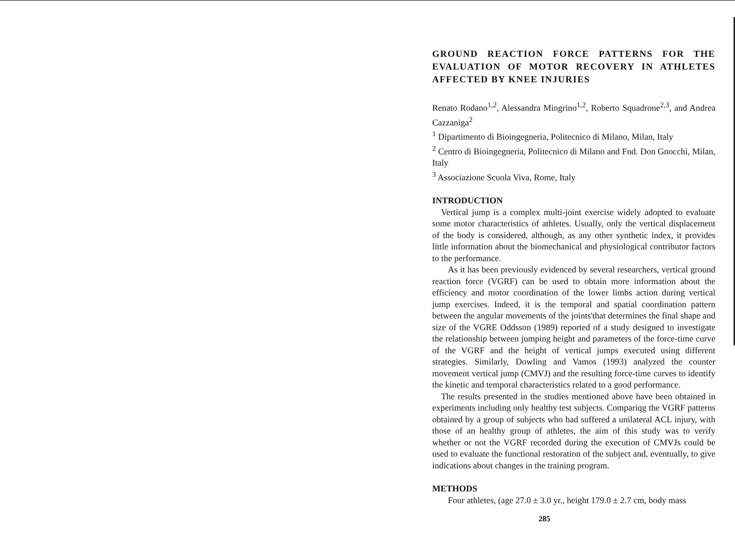GROUND REACTION FORCE PATTERNS FOR THE EVALUATION OF MOTOR RECOVERY IN ATHLETES AFFECTED BY KNEE INJURIES
Renato Rodano<sup>1,2</sup>, Alessandra Mingrino<sup>1,2</sup>, Roberto Squadrone<sup>2,3</sup>, and Andrea Cazzaniga<sup>2</sup>
<sup>1</sup> Dipartimento di Bioingegneria, Politecnico di Milano, Milan, Italy
<sup>2</sup> Centro di Bioingegneria, Politecnico di Milano and Fnd. Don Gnocchi, Milan, Italy
<sup>3</sup> Associazione Scuola Viva, Rome, Italy
INTRODUCTION
Vertical jump is a complex multi-joint exercise widely adopted to evaluate some motor characteristics of athletes. Usually, only the vertical displacement of the body is considered, although, as any other synthetic index, it provides little information about the biomechanical and physiological contributor factors to the performance.
As it has been previously evidenced by several researchers, vertical ground reaction force (VGRF) can be used to obtain more information about the efficiency and motor coordination of the lower limbs action during vertical jump exercises. Indeed, it is the temporal and spatial coordination pattern between the angular movements of the joints'that determines the final shape and size of the VGRE Oddsson (1989) reported of a study designed to investigate the relationship between jumping height and parameters of the force-time curve of the VGRF and the height of vertical jumps executed using different strategies. Similarly, Dowling and Vamos (1993) analyzed the counter movement vertical jump (CMVJ) and the resulting force-time curves to identify the kinetic and temporal characteristics related to a good performance.
The results presented in the studies mentioned above have been obtained in experiments including only healthy test subjects. Compariqg the VGRF patterns obtained by a group of subjects who had suffered a unilateral ACL injury, with those of an healthy group of athletes, the aim of this study was to verify whether or not the VGRF recorded during the execution of CMVJs could be used to evaluate the functional restoration of the subject and, eventually, to give indications about changes in the training program.
METHODS
Four athletes, (age 27.0 ± 3.0 yr., height 179.0 ± 2.7 cm, body mass
285